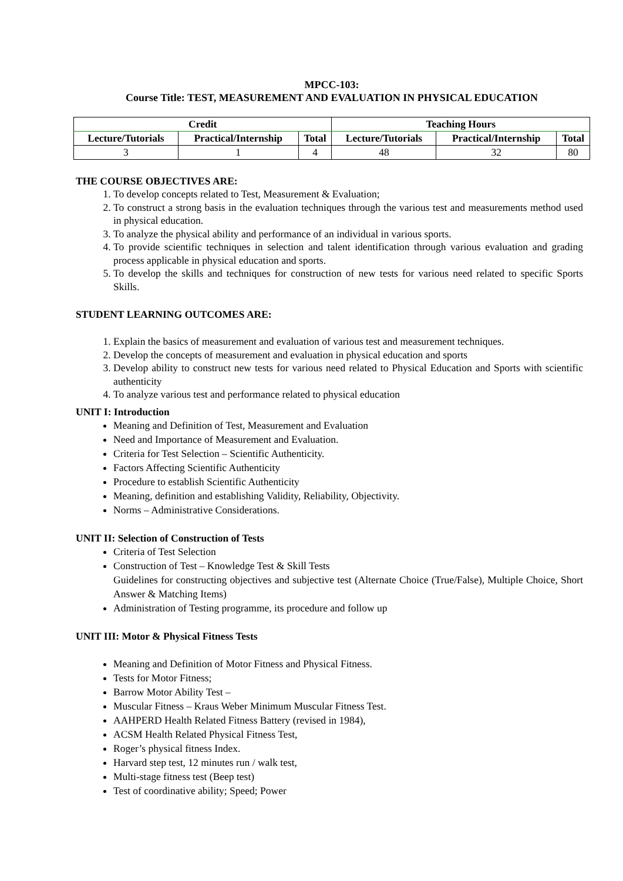MPCC-103:
Course Title: TEST, MEASUREMENT AND EVALUATION IN PHYSICAL EDUCATION
| Credit | | | Teaching Hours | | |
| --- | --- | --- | --- | --- | --- |
| Lecture/Tutorials | Practical/Internship | Total | Lecture/Tutorials | Practical/Internship | Total |
| 3 | 1 | 4 | 48 | 32 | 80 |
THE COURSE OBJECTIVES ARE:
1. To develop concepts related to Test, Measurement & Evaluation;
2. To construct a strong basis in the evaluation techniques through the various test and measurements method used in physical education.
3. To analyze the physical ability and performance of an individual in various sports.
4. To provide scientific techniques in selection and talent identification through various evaluation and grading process applicable in physical education and sports.
5. To develop the skills and techniques for construction of new tests for various need related to specific Sports Skills.
STUDENT LEARNING OUTCOMES ARE:
1. Explain the basics of measurement and evaluation of various test and measurement techniques.
2. Develop the concepts of measurement and evaluation in physical education and sports
3. Develop ability to construct new tests for various need related to Physical Education and Sports with scientific authenticity
4. To analyze various test and performance related to physical education
UNIT I: Introduction
Meaning and Definition of Test, Measurement and Evaluation
Need and Importance of Measurement and Evaluation.
Criteria for Test Selection – Scientific Authenticity.
Factors Affecting Scientific Authenticity
Procedure to establish Scientific Authenticity
Meaning, definition and establishing Validity, Reliability, Objectivity.
Norms – Administrative Considerations.
UNIT II: Selection of Construction of Tests
Criteria of Test Selection
Construction of Test – Knowledge Test & Skill Tests
Guidelines for constructing objectives and subjective test (Alternate Choice (True/False), Multiple Choice, Short Answer & Matching Items)
Administration of Testing programme, its procedure and follow up
UNIT III: Motor & Physical Fitness Tests
Meaning and Definition of Motor Fitness and Physical Fitness.
Tests for Motor Fitness;
Barrow Motor Ability Test –
Muscular Fitness – Kraus Weber Minimum Muscular Fitness Test.
AAHPERD Health Related Fitness Battery (revised in 1984),
ACSM Health Related Physical Fitness Test,
Roger’s physical fitness Index.
Harvard step test, 12 minutes run / walk test,
Multi-stage fitness test (Beep test)
Test of coordinative ability; Speed; Power